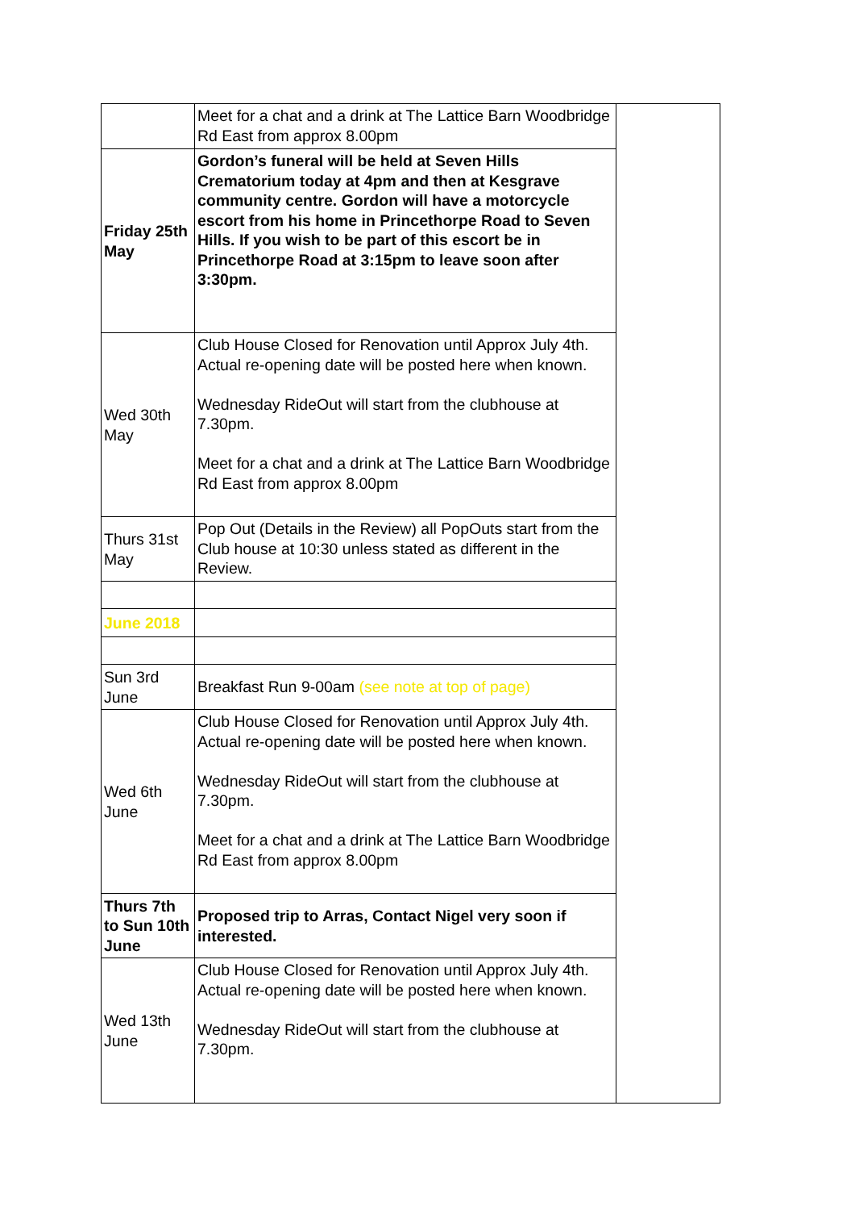| | Meet for a chat and a drink at The Lattice Barn Woodbridge Rd East from approx 8.00pm | |
| Friday 25th May | Gordon’s funeral will be held at Seven Hills Crematorium today at 4pm and then at Kesgrave community centre. Gordon will have a motorcycle escort from his home in Princethorpe Road to Seven Hills. If you wish to be part of this escort be in Princethorpe Road at 3:15pm to leave soon after 3:30pm. | |
| Wed 30th May | Club House Closed for Renovation until Approx July 4th. Actual re-opening date will be posted here when known. Wednesday RideOut will start from the clubhouse at 7.30pm. Meet for a chat and a drink at The Lattice Barn Woodbridge Rd East from approx 8.00pm | |
| Thurs 31st May | Pop Out (Details in the Review) all PopOuts start from the Club house at 10:30 unless stated as different in the Review. | |
| June 2018 | | |
| Sun 3rd June | Breakfast Run 9-00am (see note at top of page) | |
| Wed 6th June | Club House Closed for Renovation until Approx July 4th. Actual re-opening date will be posted here when known. Wednesday RideOut will start from the clubhouse at 7.30pm. Meet for a chat and a drink at The Lattice Barn Woodbridge Rd East from approx 8.00pm | |
| Thurs 7th to Sun 10th June | Proposed trip to Arras, Contact Nigel very soon if interested. | |
| Wed 13th June | Club House Closed for Renovation until Approx July 4th. Actual re-opening date will be posted here when known. Wednesday RideOut will start from the clubhouse at 7.30pm. | |